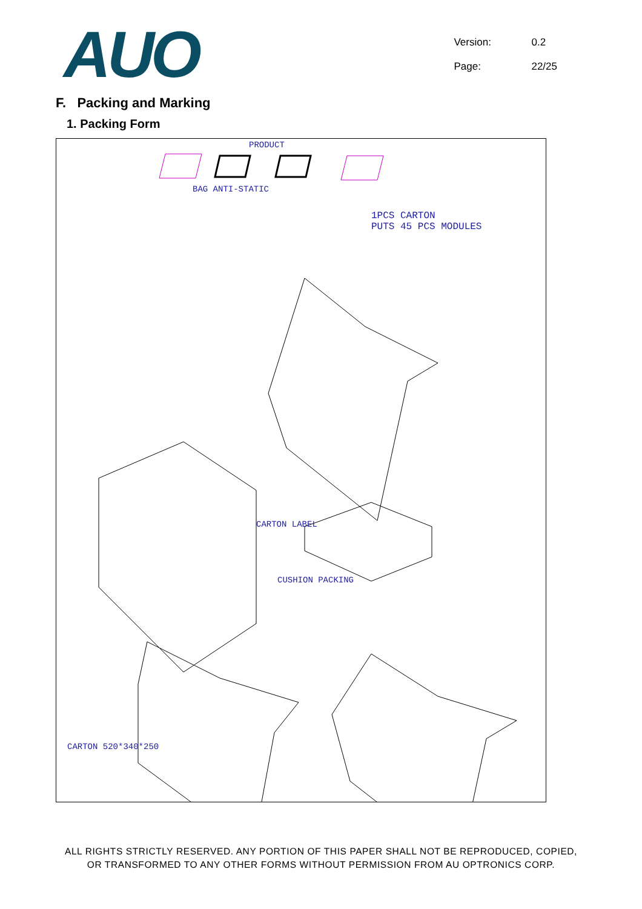AUO
Version: 0.2
Page: 22/25
F. Packing and Marking
1. Packing Form
PRODUCT
BAG ANTI-STATIC
1PCS CARTON
PUTS 45 PCS MODULES
CARTON LABEL
CUSHION PACKING
CARTON 520*340*250
ALL RIGHTS STRICTLY RESERVED. ANY PORTION OF THIS PAPER SHALL NOT BE REPRODUCED, COPIED,
OR TRANSFORMED TO ANY OTHER FORMS WITHOUT PERMISSION FROM AU OPTRONICS CORP.